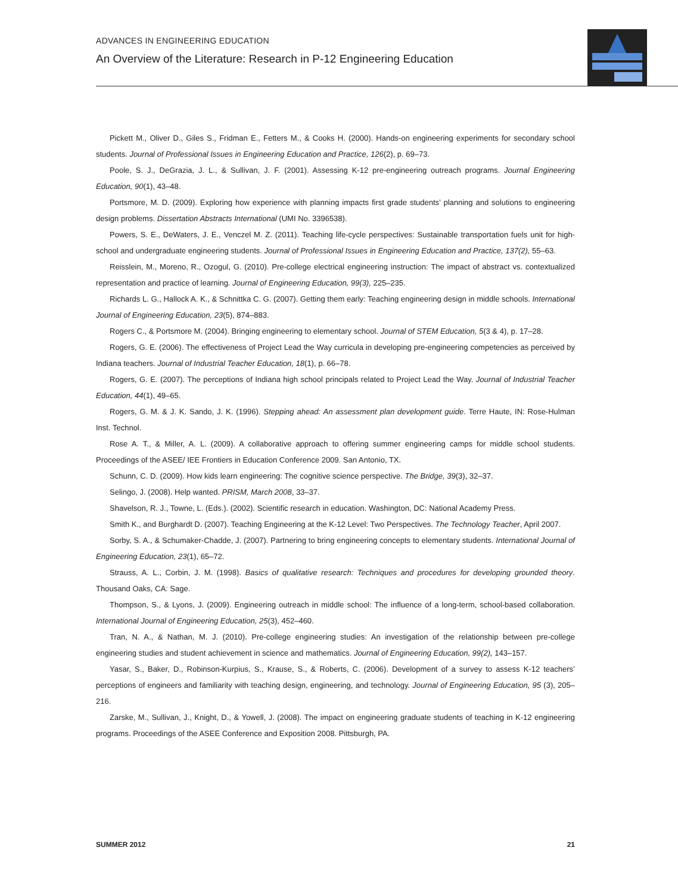ADVANCES IN ENGINEERING EDUCATION
An Overview of the Literature: Research in P-12 Engineering Education
Pickett M., Oliver D., Giles S., Fridman E., Fetters M., & Cooks H. (2000). Hands-on engineering experiments for secondary school students. Journal of Professional Issues in Engineering Education and Practice, 126(2), p. 69–73.
Poole, S. J., DeGrazia, J. L., & Sullivan, J. F. (2001). Assessing K-12 pre-engineering outreach programs. Journal Engineering Education, 90(1), 43–48.
Portsmore, M. D. (2009). Exploring how experience with planning impacts first grade students’ planning and solutions to engineering design problems. Dissertation Abstracts International (UMI No. 3396538).
Powers, S. E., DeWaters, J. E., Venczel M. Z. (2011). Teaching life-cycle perspectives: Sustainable transportation fuels unit for high-school and undergraduate engineering students. Journal of Professional Issues in Engineering Education and Practice, 137(2), 55–63.
Reisslein, M., Moreno, R., Ozogul, G. (2010). Pre-college electrical engineering instruction: The impact of abstract vs. contextualized representation and practice of learning. Journal of Engineering Education, 99(3), 225–235.
Richards L. G., Hallock A. K., & Schnittka C. G. (2007). Getting them early: Teaching engineering design in middle schools. International Journal of Engineering Education, 23(5), 874–883.
Rogers C., & Portsmore M. (2004). Bringing engineering to elementary school. Journal of STEM Education, 5(3 & 4), p. 17–28.
Rogers, G. E. (2006). The effectiveness of Project Lead the Way curricula in developing pre-engineering competencies as perceived by Indiana teachers. Journal of Industrial Teacher Education, 18(1), p. 66–78.
Rogers, G. E. (2007). The perceptions of Indiana high school principals related to Project Lead the Way. Journal of Industrial Teacher Education, 44(1), 49–65.
Rogers, G. M. & J. K. Sando, J. K. (1996). Stepping ahead: An assessment plan development guide. Terre Haute, IN: Rose-Hulman Inst. Technol.
Rose A. T., & Miller, A. L. (2009). A collaborative approach to offering summer engineering camps for middle school students. Proceedings of the ASEE/ IEE Frontiers in Education Conference 2009. San Antonio, TX.
Schunn, C. D. (2009). How kids learn engineering: The cognitive science perspective. The Bridge, 39(3), 32–37.
Selingo, J. (2008). Help wanted. PRISM, March 2008, 33–37.
Shavelson, R. J., Towne, L. (Eds.). (2002). Scientific research in education. Washington, DC: National Academy Press.
Smith K., and Burghardt D. (2007). Teaching Engineering at the K-12 Level: Two Perspectives. The Technology Teacher, April 2007.
Sorby, S. A., & Schumaker-Chadde, J. (2007). Partnering to bring engineering concepts to elementary students. International Journal of Engineering Education, 23(1), 65–72.
Strauss, A. L., Corbin, J. M. (1998). Basics of qualitative research: Techniques and procedures for developing grounded theory. Thousand Oaks, CA: Sage.
Thompson, S., & Lyons, J. (2009). Engineering outreach in middle school: The influence of a long-term, school-based collaboration. International Journal of Engineering Education, 25(3), 452–460.
Tran, N. A., & Nathan, M. J. (2010). Pre-college engineering studies: An investigation of the relationship between pre-college engineering studies and student achievement in science and mathematics. Journal of Engineering Education, 99(2), 143–157.
Yasar, S., Baker, D., Robinson-Kurpius, S., Krause, S., & Roberts, C. (2006). Development of a survey to assess K-12 teachers’ perceptions of engineers and familiarity with teaching design, engineering, and technology. Journal of Engineering Education, 95 (3), 205–216.
Zarske, M., Sullivan, J., Knight, D., & Yowell, J. (2008). The impact on engineering graduate students of teaching in K-12 engineering programs. Proceedings of the ASEE Conference and Exposition 2008. Pittsburgh, PA.
SUMMER 2012 21